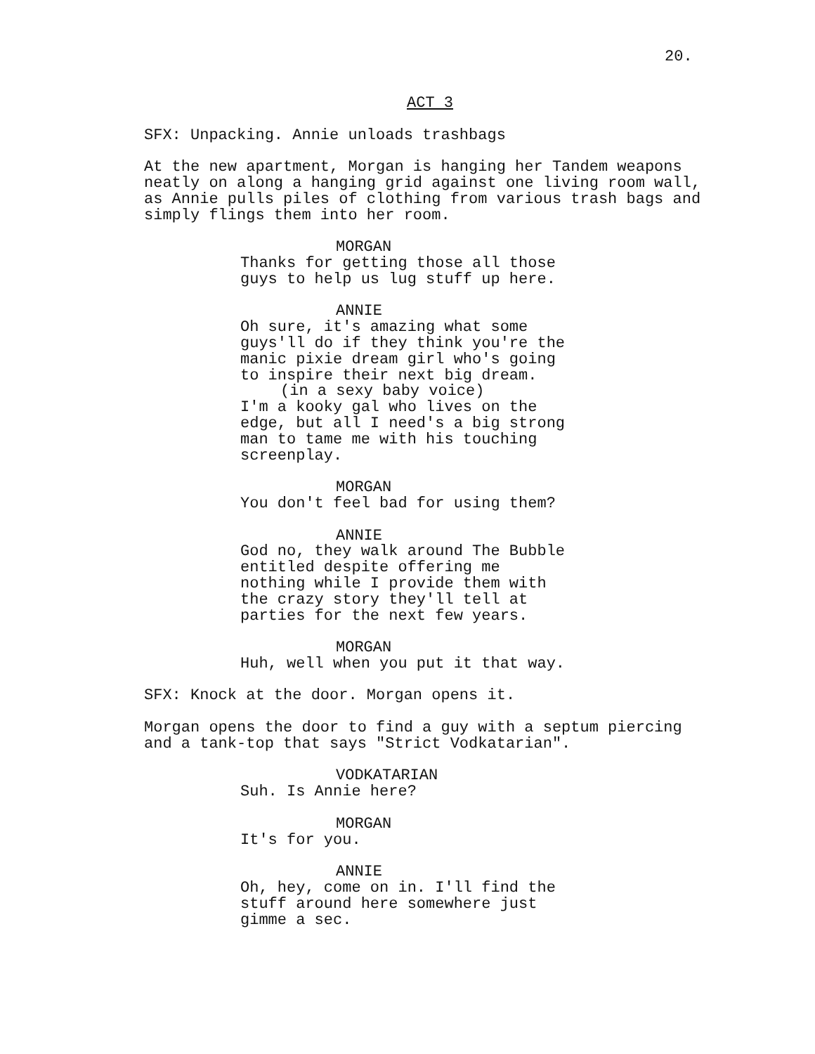20.
ACT 3
SFX: Unpacking. Annie unloads trashbags
At the new apartment, Morgan is hanging her Tandem weapons neatly on along a hanging grid against one living room wall, as Annie pulls piles of clothing from various trash bags and simply flings them into her room.
MORGAN
Thanks for getting those all those guys to help us lug stuff up here.
ANNIE
Oh sure, it's amazing what some guys'll do if they think you're the manic pixie dream girl who's going to inspire their next big dream.
(in a sexy baby voice)
I'm a kooky gal who lives on the edge, but all I need's a big strong man to tame me with his touching screenplay.
MORGAN
You don't feel bad for using them?
ANNIE
God no, they walk around The Bubble entitled despite offering me nothing while I provide them with the crazy story they'll tell at parties for the next few years.
MORGAN
Huh, well when you put it that way.
SFX: Knock at the door. Morgan opens it.
Morgan opens the door to find a guy with a septum piercing and a tank-top that says "Strict Vodkatarian".
VODKATARIAN
Suh. Is Annie here?
MORGAN
It's for you.
ANNIE
Oh, hey, come on in. I'll find the stuff around here somewhere just gimme a sec.